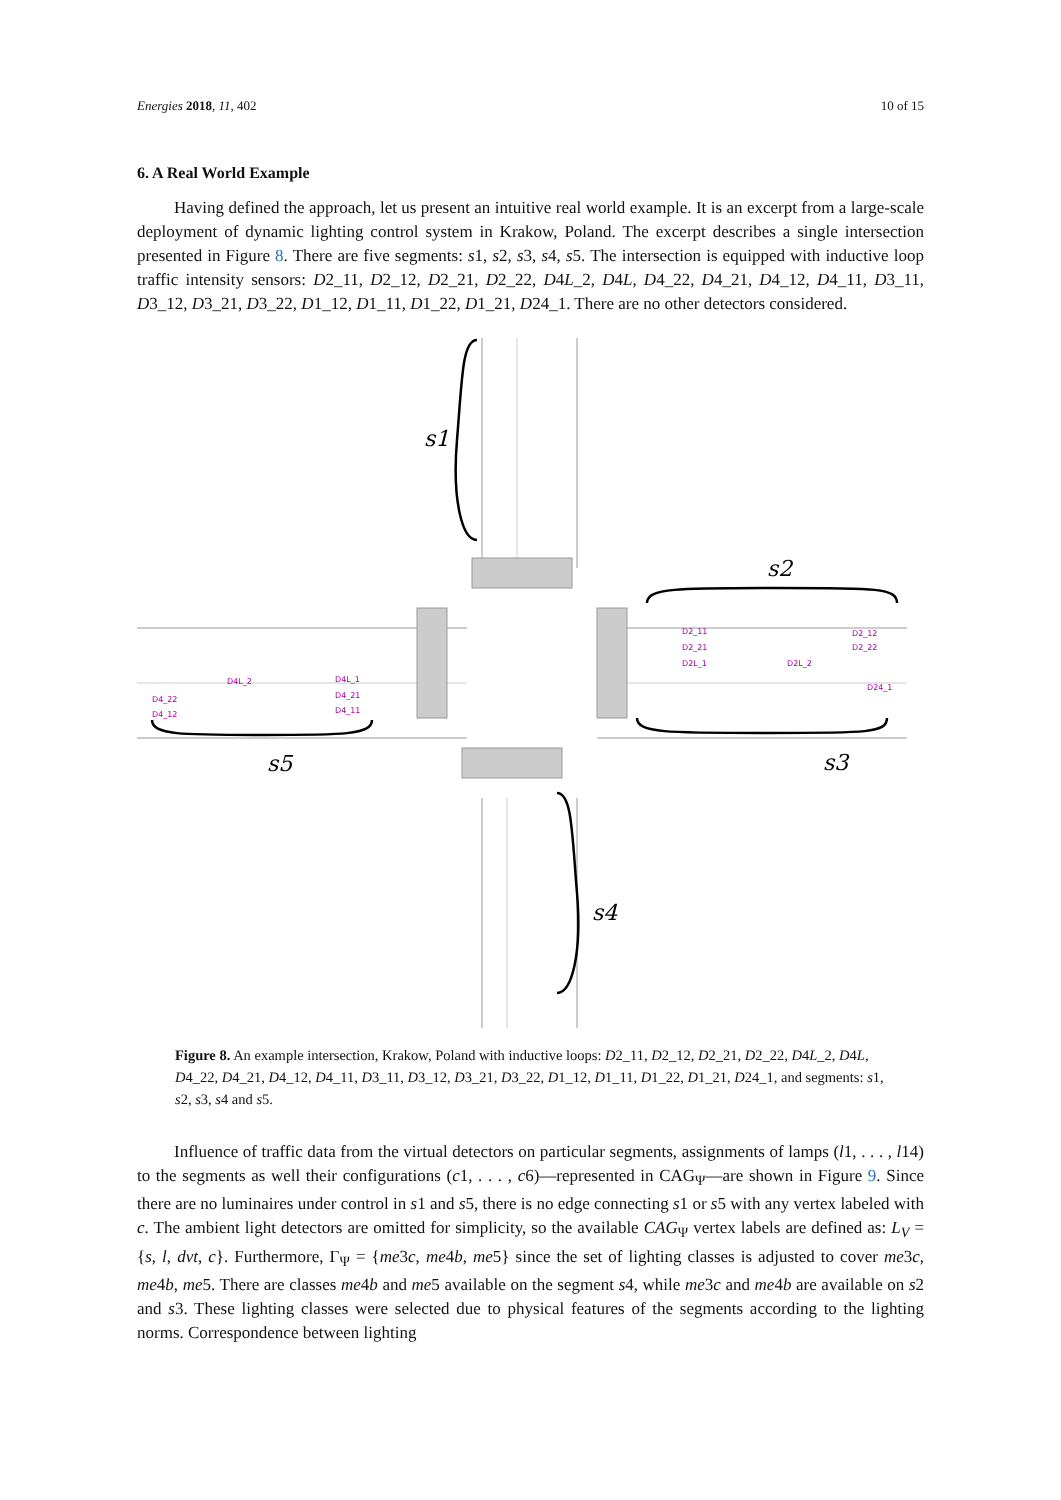Energies 2018, 11, 402 10 of 15
6. A Real World Example
Having defined the approach, let us present an intuitive real world example. It is an excerpt from a large-scale deployment of dynamic lighting control system in Krakow, Poland. The excerpt describes a single intersection presented in Figure 8. There are five segments: s1, s2, s3, s4, s5. The intersection is equipped with inductive loop traffic intensity sensors: D2_11, D2_12, D2_21, D2_22, D4L_2, D4L, D4_22, D4_21, D4_12, D4_11, D3_11, D3_12, D3_21, D3_22, D1_12, D1_11, D1_22, D1_21, D24_1. There are no other detectors considered.
s1
s2
s3
s4
s5
D2_11
D2_12
D2_21
D2_22
D2L_1
D2L_2
D24_1
D4L_2
D4L_1
D4_22
D4_21
D4_12
D4_11
Figure 8. An example intersection, Krakow, Poland with inductive loops: D2_11, D2_12, D2_21, D2_22, D4L_2, D4L, D4_22, D4_21, D4_12, D4_11, D3_11, D3_12, D3_21, D3_22, D1_12, D1_11, D1_22, D1_21, D24_1, and segments: s1, s2, s3, s4 and s5.
Influence of traffic data from the virtual detectors on particular segments, assignments of lamps (l1, . . . , l14) to the segments as well their configurations (c1, . . . , c6)—represented in CAG<sub>Ψ</sub>—are shown in Figure 9. Since there are no luminaires under control in s1 and s5, there is no edge connecting s1 or s5 with any vertex labeled with c. The ambient light detectors are omitted for simplicity, so the available CAG<sub>Ψ</sub> vertex labels are defined as: L<sub>V</sub> = {s, l, dvt, c}. Furthermore, Γ<sub>Ψ</sub> = {me3c, me4b, me5} since the set of lighting classes is adjusted to cover me3c, me4b, me5. There are classes me4b and me5 available on the segment s4, while me3c and me4b are available on s2 and s3. These lighting classes were selected due to physical features of the segments according to the lighting norms. Correspondence between lighting